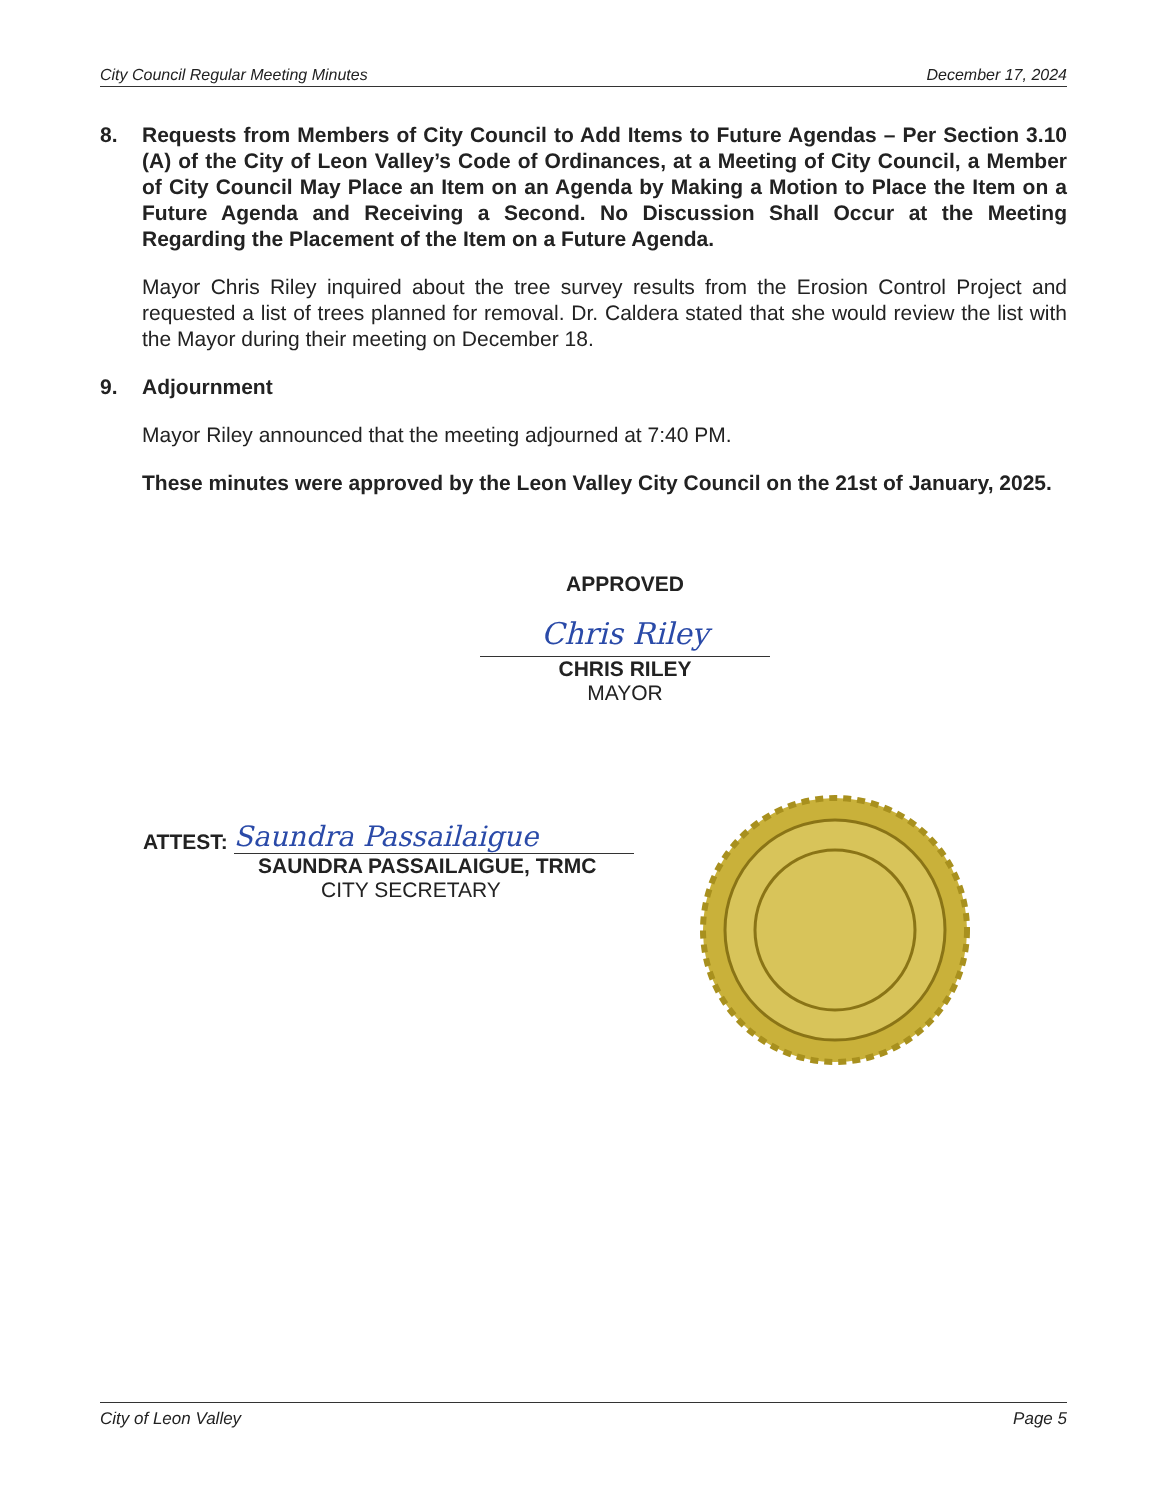City Council Regular Meeting Minutes December 17, 2024
8. Requests from Members of City Council to Add Items to Future Agendas – Per Section 3.10 (A) of the City of Leon Valley’s Code of Ordinances, at a Meeting of City Council, a Member of City Council May Place an Item on an Agenda by Making a Motion to Place the Item on a Future Agenda and Receiving a Second. No Discussion Shall Occur at the Meeting Regarding the Placement of the Item on a Future Agenda.
Mayor Chris Riley inquired about the tree survey results from the Erosion Control Project and requested a list of trees planned for removal. Dr. Caldera stated that she would review the list with the Mayor during their meeting on December 18.
9. Adjournment
Mayor Riley announced that the meeting adjourned at 7:40 PM.
These minutes were approved by the Leon Valley City Council on the 21st of January, 2025.
APPROVED
Chris Riley
CHRIS RILEY
MAYOR
ATTEST: Saundra Passailaigue
SAUNDRA PASSAILAIGUE, TRMC
CITY SECRETARY
City of Leon Valley Page 5